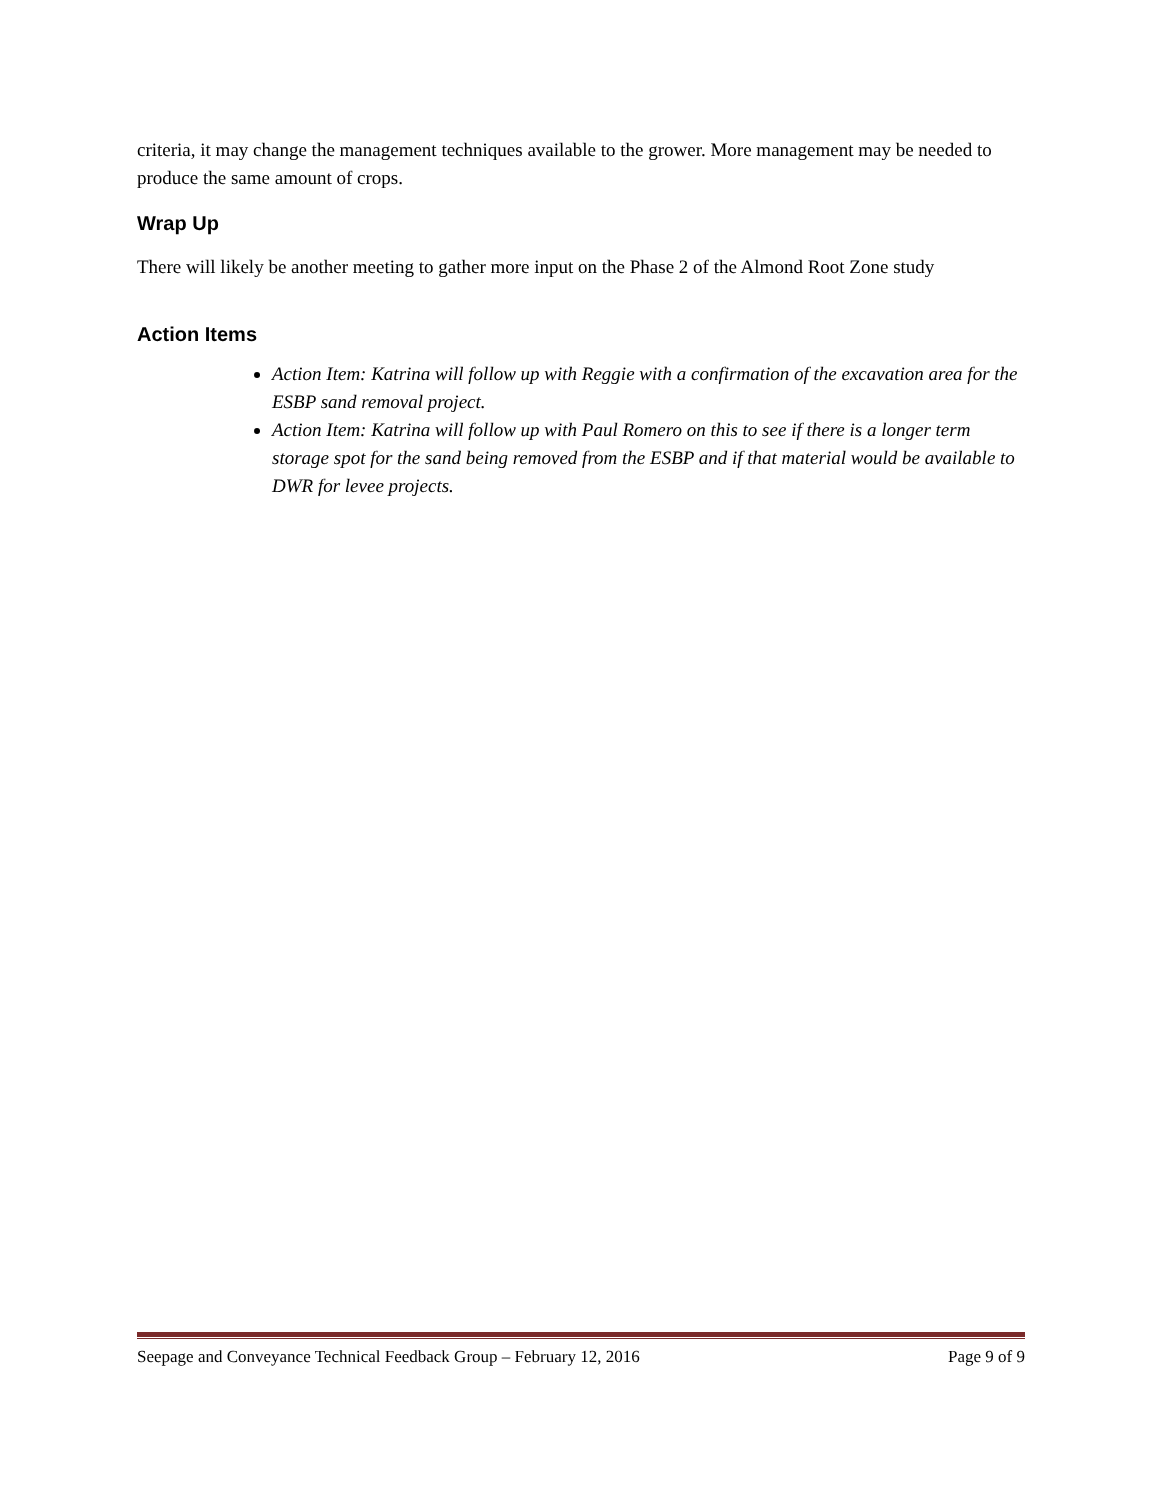criteria, it may change the management techniques available to the grower. More management may be needed to produce the same amount of crops.
Wrap Up
There will likely be another meeting to gather more input on the Phase 2 of the Almond Root Zone study
Action Items
Action Item: Katrina will follow up with Reggie with a confirmation of the excavation area for the ESBP sand removal project.
Action Item: Katrina will follow up with Paul Romero on this to see if there is a longer term storage spot for the sand being removed from the ESBP and if that material would be available to DWR for levee projects.
Seepage and Conveyance Technical Feedback Group – February 12, 2016 Page 9 of 9